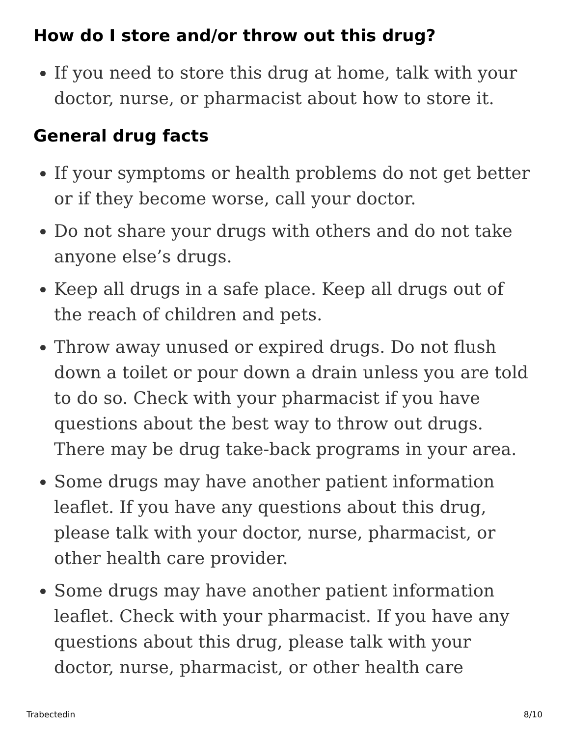How do I store and/or throw out this drug?
If you need to store this drug at home, talk with your doctor, nurse, or pharmacist about how to store it.
General drug facts
If your symptoms or health problems do not get better or if they become worse, call your doctor.
Do not share your drugs with others and do not take anyone else’s drugs.
Keep all drugs in a safe place. Keep all drugs out of the reach of children and pets.
Throw away unused or expired drugs. Do not flush down a toilet or pour down a drain unless you are told to do so. Check with your pharmacist if you have questions about the best way to throw out drugs. There may be drug take-back programs in your area.
Some drugs may have another patient information leaflet. If you have any questions about this drug, please talk with your doctor, nurse, pharmacist, or other health care provider.
Some drugs may have another patient information leaflet. Check with your pharmacist. If you have any questions about this drug, please talk with your doctor, nurse, pharmacist, or other health care
Trabectedin 8/10